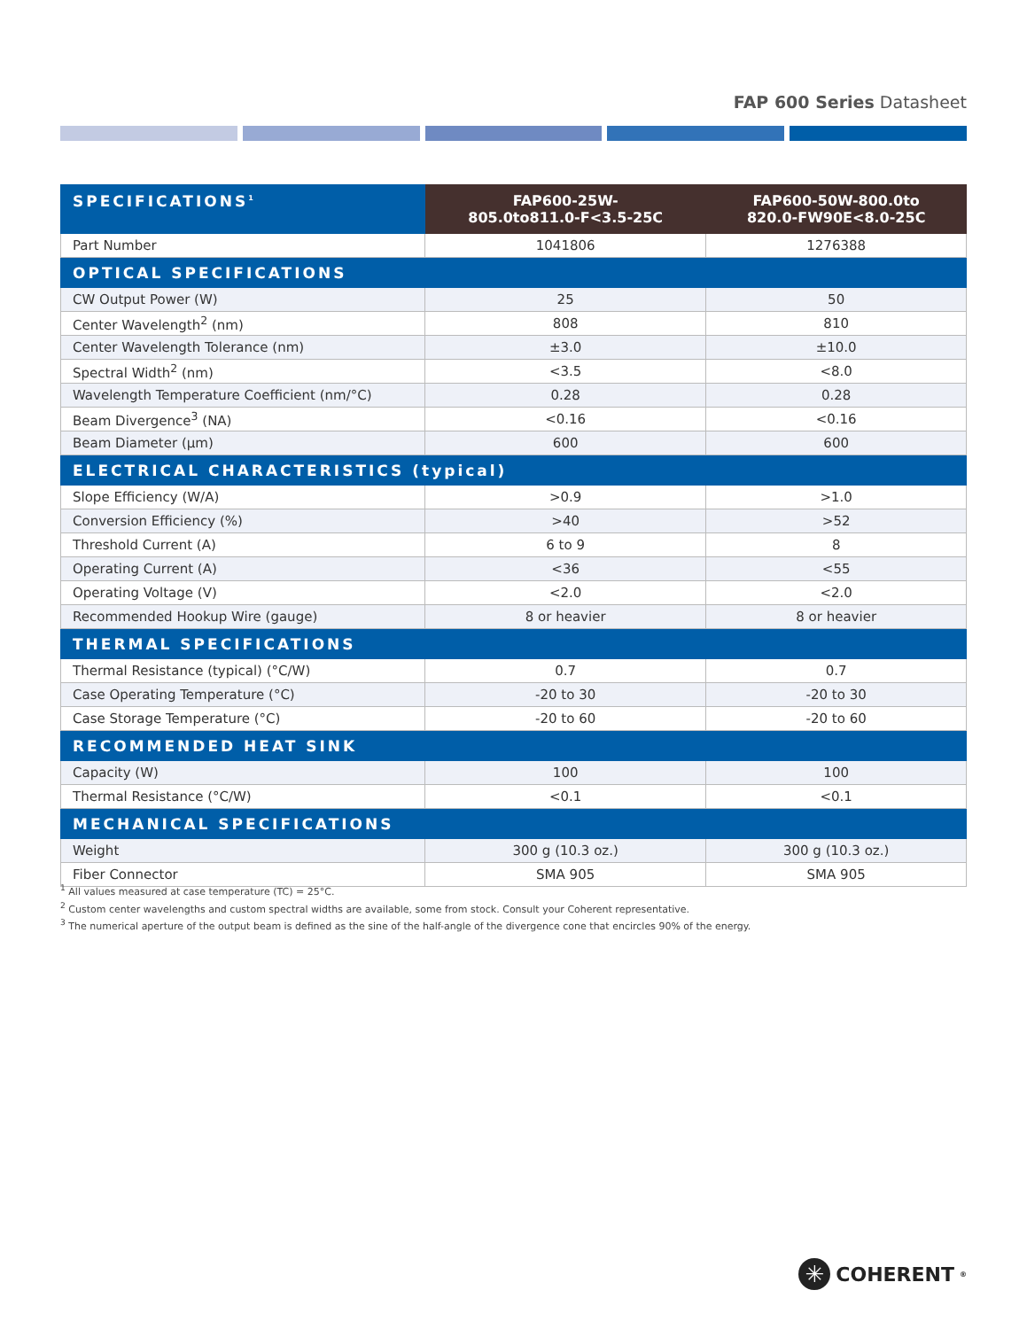FAP 600 Series Datasheet
| SPECIFICATIONS<sup>1</sup> | FAP600-25W- 805.0to811.0-F<3.5-25C | FAP600-50W-800.0to 820.0-FW90E<8.0-25C |
| --- | --- | --- |
| Part Number | 1041806 | 1276388 |
| OPTICAL SPECIFICATIONS | | |
| CW Output Power (W) | 25 | 50 |
| Center Wavelength<sup>2</sup> (nm) | 808 | 810 |
| Center Wavelength Tolerance (nm) | ±3.0 | ±10.0 |
| Spectral Width<sup>2</sup> (nm) | <3.5 | <8.0 |
| Wavelength Temperature Coefficient (nm/°C) | 0.28 | 0.28 |
| Beam Divergence<sup>3</sup> (NA) | <0.16 | <0.16 |
| Beam Diameter (µm) | 600 | 600 |
| ELECTRICAL CHARACTERISTICS (typical) | | |
| Slope Efficiency (W/A) | >0.9 | >1.0 |
| Conversion Efficiency (%) | >40 | >52 |
| Threshold Current (A) | 6 to 9 | 8 |
| Operating Current (A) | <36 | <55 |
| Operating Voltage (V) | <2.0 | <2.0 |
| Recommended Hookup Wire (gauge) | 8 or heavier | 8 or heavier |
| THERMAL SPECIFICATIONS | | |
| Thermal Resistance (typical) (°C/W) | 0.7 | 0.7 |
| Case Operating Temperature (°C) | -20 to 30 | -20 to 30 |
| Case Storage Temperature (°C) | -20 to 60 | -20 to 60 |
| RECOMMENDED HEAT SINK | | |
| Capacity (W) | 100 | 100 |
| Thermal Resistance (°C/W) | <0.1 | <0.1 |
| MECHANICAL SPECIFICATIONS | | |
| Weight | 300 g (10.3 oz.) | 300 g (10.3 oz.) |
| Fiber Connector | SMA 905 | SMA 905 |
<sup>1</sup> All values measured at case temperature (TC) = 25°C.
<sup>2</sup> Custom center wavelengths and custom spectral widths are available, some from stock. Consult your Coherent representative.
<sup>3</sup> The numerical aperture of the output beam is defined as the sine of the half-angle of the divergence cone that encircles 90% of the energy.
✳ COHERENT<sup>®</sup>